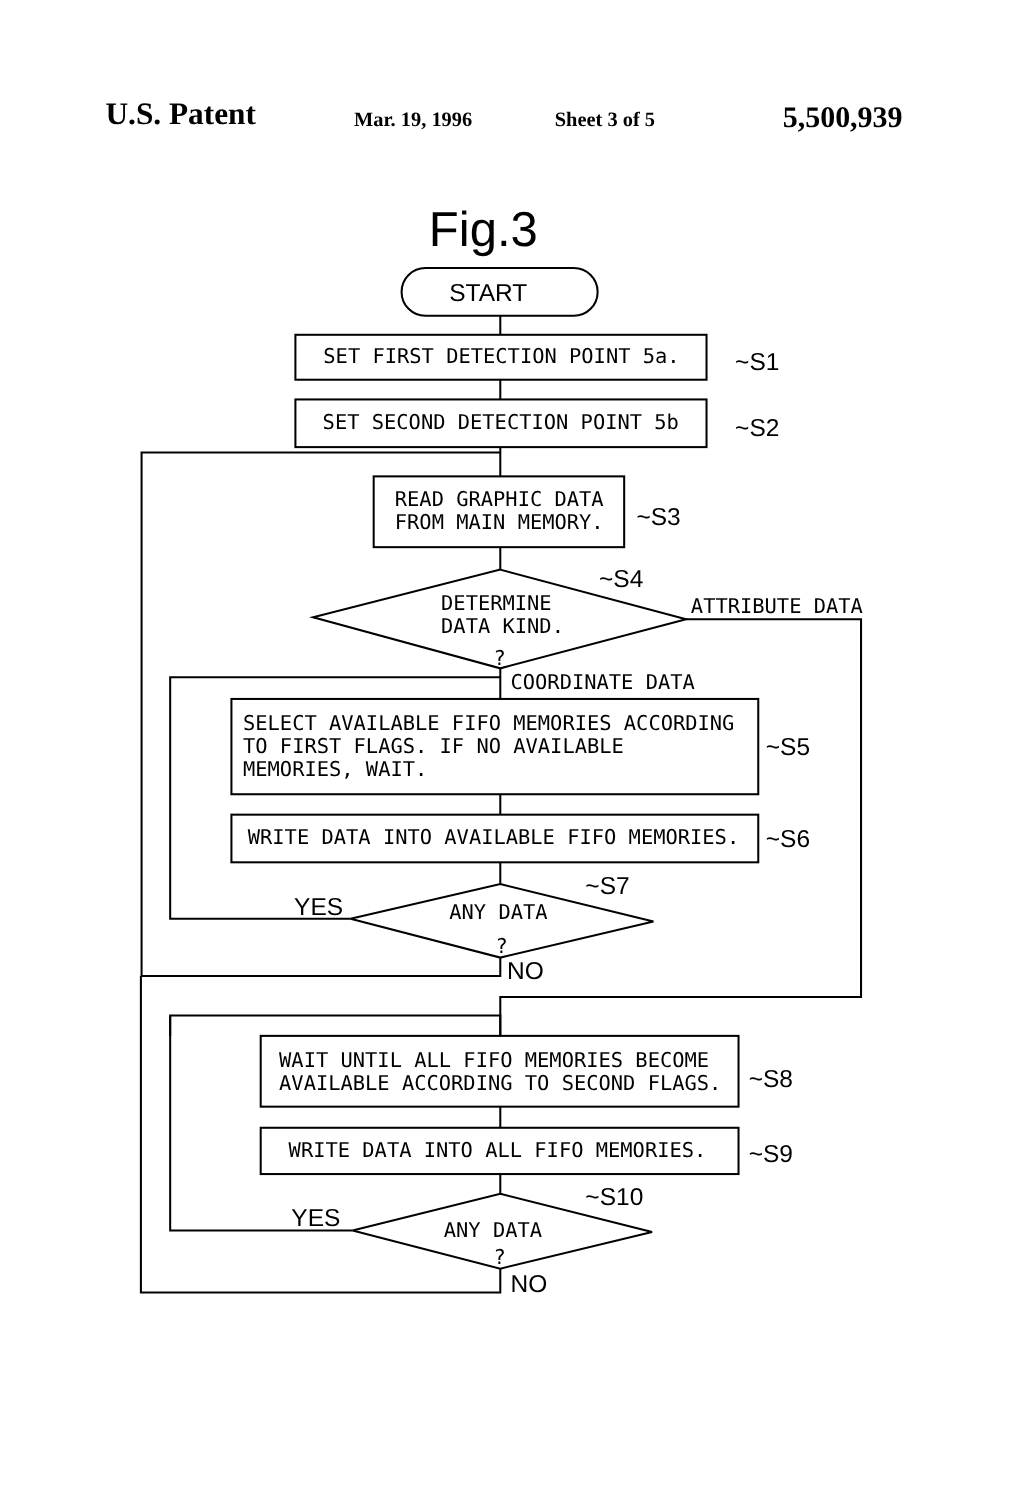U.S. Patent
Mar. 19, 1996
Sheet 3 of 5
5,500,939
Fig.3
START
SET FIRST DETECTION POINT 5a.
~S1
SET SECOND DETECTION POINT 5b
~S2
READ GRAPHIC DATA
FROM MAIN MEMORY.
~S3
DETERMINE
DATA KIND.
?
~S4
ATTRIBUTE DATA
COORDINATE DATA
SELECT AVAILABLE FIFO MEMORIES ACCORDING
TO FIRST FLAGS. IF NO AVAILABLE
MEMORIES, WAIT.
~S5
WRITE DATA INTO AVAILABLE FIFO MEMORIES.
~S6
ANY DATA
?
~S7
YES
NO
WAIT UNTIL ALL FIFO MEMORIES BECOME
AVAILABLE ACCORDING TO SECOND FLAGS.
~S8
WRITE DATA INTO ALL FIFO MEMORIES.
~S9
ANY DATA
?
~S10
YES
NO